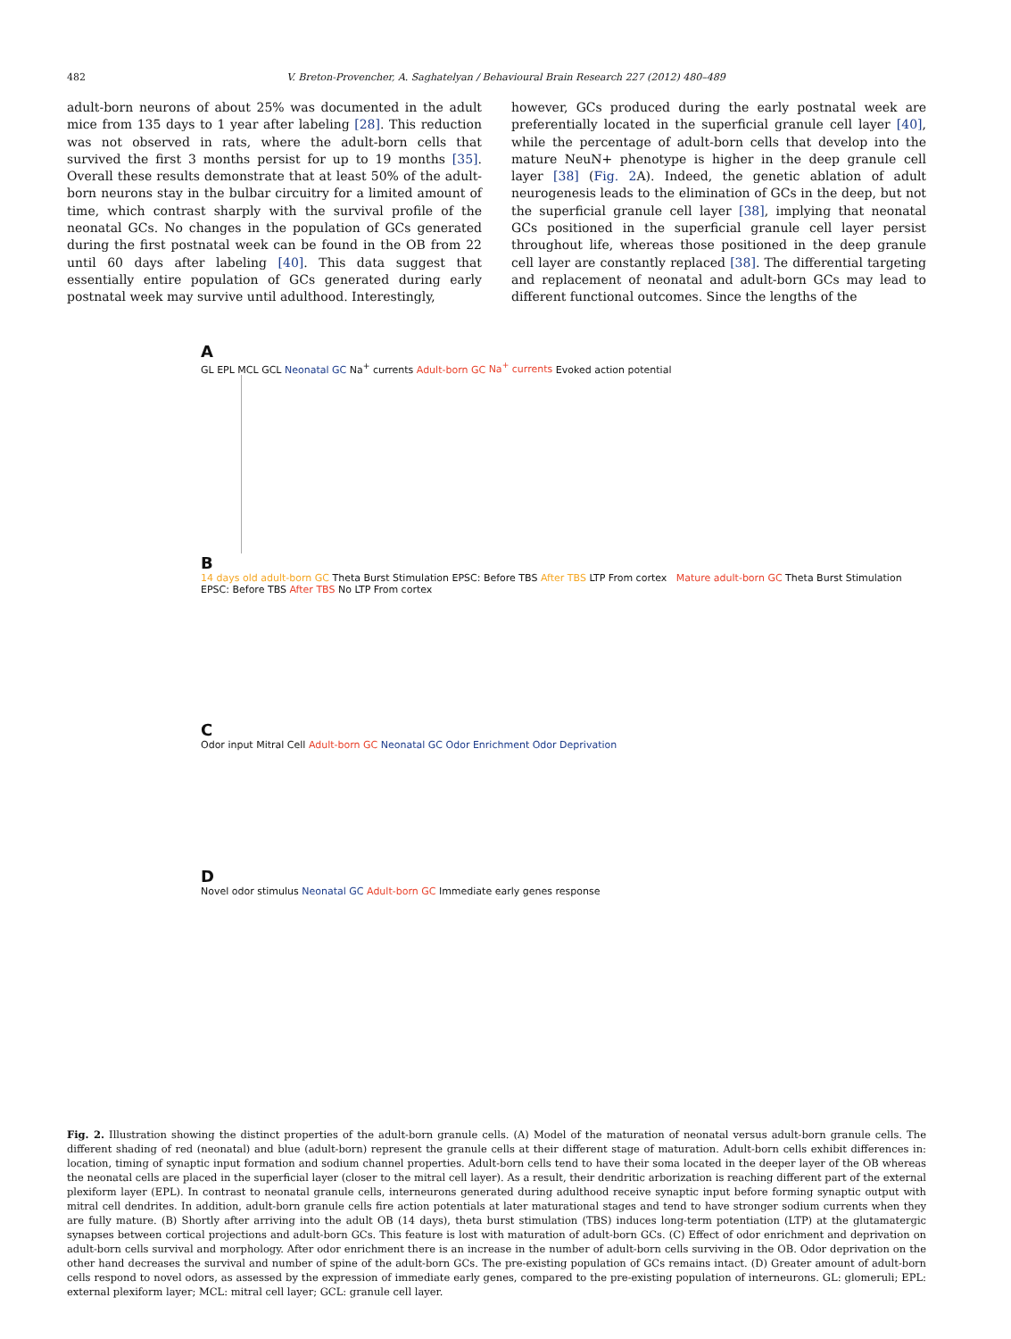482 V. Breton-Provencher, A. Saghatelyan / Behavioural Brain Research 227 (2012) 480–489
adult-born neurons of about 25% was documented in the adult mice from 135 days to 1 year after labeling [28]. This reduction was not observed in rats, where the adult-born cells that survived the first 3 months persist for up to 19 months [35]. Overall these results demonstrate that at least 50% of the adult-born neurons stay in the bulbar circuitry for a limited amount of time, which contrast sharply with the survival profile of the neonatal GCs. No changes in the population of GCs generated during the first postnatal week can be found in the OB from 22 until 60 days after labeling [40]. This data suggest that essentially entire population of GCs generated during early postnatal week may survive until adulthood. Interestingly,
however, GCs produced during the early postnatal week are preferentially located in the superficial granule cell layer [40], while the percentage of adult-born cells that develop into the mature NeuN+ phenotype is higher in the deep granule cell layer [38] (Fig. 2 A). Indeed, the genetic ablation of adult neurogenesis leads to the elimination of GCs in the deep, but not the superficial granule cell layer [38], implying that neonatal GCs positioned in the superficial granule cell layer persist throughout life, whereas those positioned in the deep granule cell layer are constantly replaced [38]. The differential targeting and replacement of neonatal and adult-born GCs may lead to different functional outcomes. Since the lengths of the
A
GL EPL MCL GCL Neonatal GC Na<sup>+</sup> currents Adult-born GC Na<sup>+</sup> currents Evoked action potential
B
14 days old adult-born GC Theta Burst Stimulation EPSC: Before TBS After TBS LTP From cortex Mature adult-born GC Theta Burst Stimulation EPSC: Before TBS After TBS No LTP From cortex
C
Odor input Mitral Cell Adult-born GC Neonatal GC Odor Enrichment Odor Deprivation
D
Novel odor stimulus Neonatal GC Adult-born GC Immediate early genes response
Fig. 2. Illustration showing the distinct properties of the adult-born granule cells. (A) Model of the maturation of neonatal versus adult-born granule cells. The different shading of red (neonatal) and blue (adult-born) represent the granule cells at their different stage of maturation. Adult-born cells exhibit differences in: location, timing of synaptic input formation and sodium channel properties. Adult-born cells tend to have their soma located in the deeper layer of the OB whereas the neonatal cells are placed in the superficial layer (closer to the mitral cell layer). As a result, their dendritic arborization is reaching different part of the external plexiform layer (EPL). In contrast to neonatal granule cells, interneurons generated during adulthood receive synaptic input before forming synaptic output with mitral cell dendrites. In addition, adult-born granule cells fire action potentials at later maturational stages and tend to have stronger sodium currents when they are fully mature. (B) Shortly after arriving into the adult OB (14 days), theta burst stimulation (TBS) induces long-term potentiation (LTP) at the glutamatergic synapses between cortical projections and adult-born GCs. This feature is lost with maturation of adult-born GCs. (C) Effect of odor enrichment and deprivation on adult-born cells survival and morphology. After odor enrichment there is an increase in the number of adult-born cells surviving in the OB. Odor deprivation on the other hand decreases the survival and number of spine of the adult-born GCs. The pre-existing population of GCs remains intact. (D) Greater amount of adult-born cells respond to novel odors, as assessed by the expression of immediate early genes, compared to the pre-existing population of interneurons. GL: glomeruli; EPL: external plexiform layer; MCL: mitral cell layer; GCL: granule cell layer.